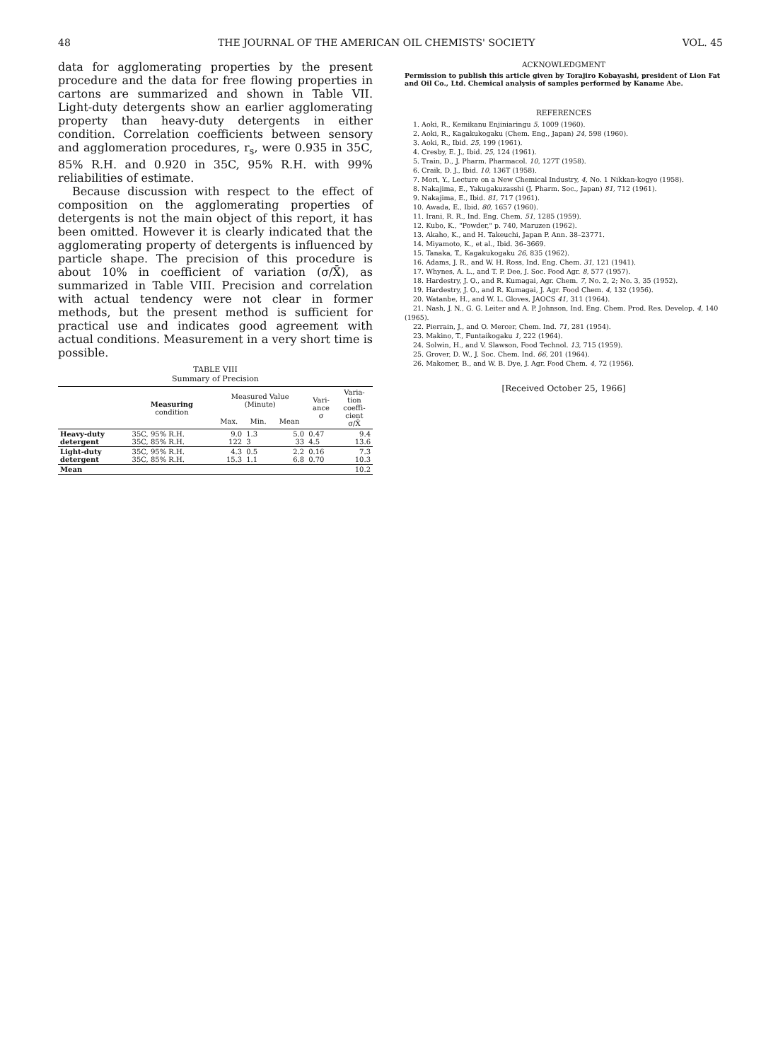48 THE JOURNAL OF THE AMERICAN OIL CHEMISTS' SOCIETY VOL. 45
data for agglomerating properties by the present procedure and the data for free flowing properties in cartons are summarized and shown in Table VII. Light-duty detergents show an earlier agglomerating property than heavy-duty detergents in either condition. Correlation coefficients between sensory and agglomeration procedures, r<sub>s</sub>, were 0.935 in 35C, 85% R.H. and 0.920 in 35C, 95% R.H. with 99% reliabilities of estimate.
Because discussion with respect to the effect of composition on the agglomerating properties of detergents is not the main object of this report, it has been omitted. However it is clearly indicated that the agglomerating property of detergents is influenced by particle shape. The precision of this procedure is about 10% in coefficient of variation (σ/X̄), as summarized in Table VIII. Precision and correlation with actual tendency were not clear in former methods, but the present method is sufficient for practical use and indicates good agreement with actual conditions. Measurement in a very short time is possible.
TABLE VIII
Summary of Precision
| | Measuring condition | Measured Value (Minute) | | | Vari- ance σ | Varia- tion coeffi- cient σ/X̄ |
| --- | --- | --- | --- | --- | --- | --- |
| | | Max. | Min. | Mean | | |
| Heavy-duty detergent | 35C, 95% R.H. 35C, 85% R.H. | 9.0 122 | 1.3 3 | 5.0 33 | 0.47 4.5 | 9.4 13.6 |
| Light-duty detergent | 35C, 95% R.H. 35C, 85% R.H. | 4.3 15.3 | 0.5 1.1 | 2.2 6.8 | 0.16 0.70 | 7.3 10.3 |
| Mean | | | | | | 10.2 |
ACKNOWLEDGMENT
Permission to publish this article given by Torajiro Kobayashi, president of Lion Fat and Oil Co., Ltd. Chemical analysis of samples performed by Kaname Abe.
REFERENCES
1. Aoki, R., Kemikanu Enjiniaringu 5, 1009 (1960).
2. Aoki, R., Kagakukogaku (Chem. Eng., Japan) 24, 598 (1960).
3. Aoki, R., Ibid. 25, 199 (1961).
4. Cresby, E. J., Ibid. 25, 124 (1961).
5. Train, D., J. Pharm. Pharmacol. 10, 127T (1958).
6. Craik, D. J., Ibid. 10, 136T (1958).
7. Mori, Y., Lecture on a New Chemical Industry, 4, No. 1 Nikkan-kogyo (1958).
8. Nakajima, E., Yakugakuzasshi (J. Pharm. Soc., Japan) 81, 712 (1961).
9. Nakajima, E., Ibid. 81, 717 (1961).
10. Awada, E., Ibid. 80, 1657 (1960).
11. Irani, R. R., Ind. Eng. Chem. 51, 1285 (1959).
12. Kubo, K., "Powder," p. 740, Maruzen (1962).
13. Akaho, K., and H. Takeuchi, Japan P. Ann. 38–23771.
14. Miyamoto, K., et al., Ibid. 36–3669.
15. Tanaka, T., Kagakukogaku 26, 835 (1962).
16. Adams, J. R., and W. H. Ross, Ind. Eng. Chem. 31, 121 (1941).
17. Whynes, A. L., and T. P. Dee, J. Soc. Food Agr. 8, 577 (1957).
18. Hardestry, J. O., and R. Kumagai, Agr. Chem. 7, No. 2, 2; No. 3, 35 (1952).
19. Hardestry, J. O., and R. Kumagai, J. Agr. Food Chem. 4, 132 (1956).
20. Watanbe, H., and W. L. Gloves, JAOCS 41, 311 (1964).
21. Nash, J. N., G. G. Leiter and A. P. Johnson, Ind. Eng. Chem. Prod. Res. Develop. 4, 140 (1965).
22. Pierrain, J., and O. Mercer, Chem. Ind. 71, 281 (1954).
23. Makino, T., Funtaikogaku 1, 222 (1964).
24. Solwin, H., and V. Slawson, Food Technol. 13, 715 (1959).
25. Grover, D. W., J. Soc. Chem. Ind. 66, 201 (1964).
26. Makomer, B., and W. B. Dye, J. Agr. Food Chem. 4, 72 (1956).
[Received October 25, 1966]